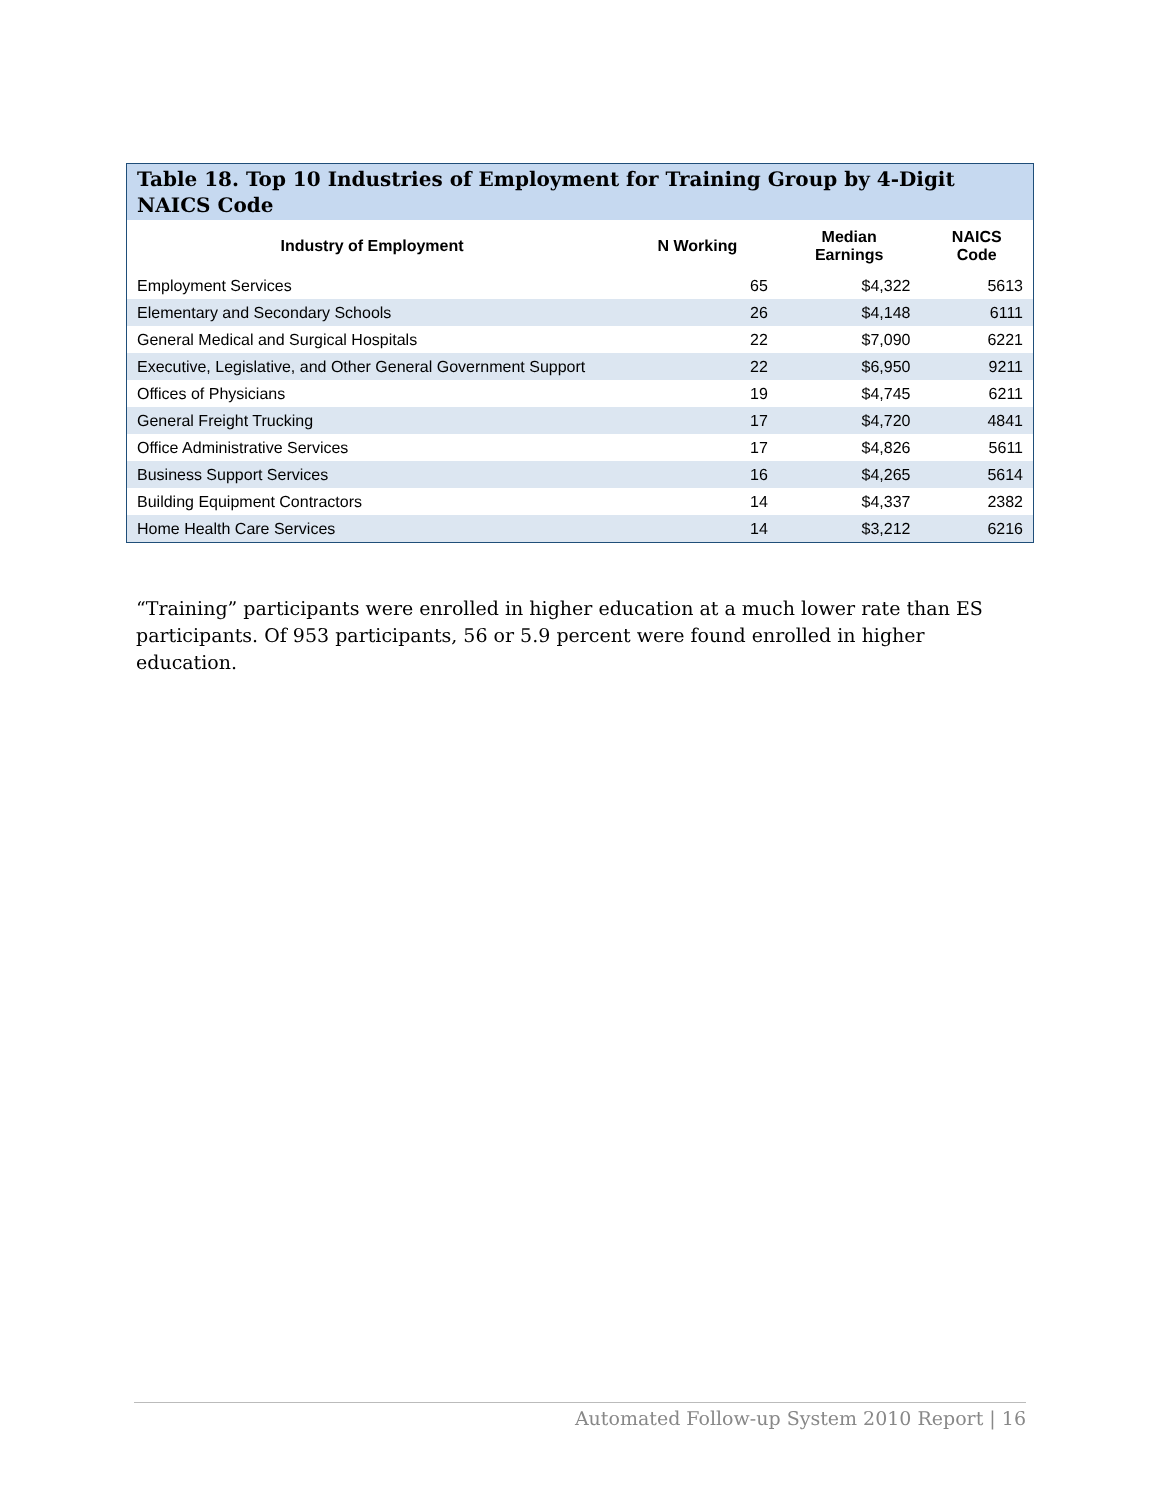Table 18. Top 10 Industries of Employment for Training Group by 4-Digit NAICS Code
| Industry of Employment | N Working | Median Earnings | NAICS Code |
| --- | --- | --- | --- |
| Employment Services | 65 | $4,322 | 5613 |
| Elementary and Secondary Schools | 26 | $4,148 | 6111 |
| General Medical and Surgical Hospitals | 22 | $7,090 | 6221 |
| Executive, Legislative, and Other General Government Support | 22 | $6,950 | 9211 |
| Offices of Physicians | 19 | $4,745 | 6211 |
| General Freight Trucking | 17 | $4,720 | 4841 |
| Office Administrative Services | 17 | $4,826 | 5611 |
| Business Support Services | 16 | $4,265 | 5614 |
| Building Equipment Contractors | 14 | $4,337 | 2382 |
| Home Health Care Services | 14 | $3,212 | 6216 |
“Training” participants were enrolled in higher education at a much lower rate than ES participants. Of 953 participants, 56 or 5.9 percent were found enrolled in higher education.
Automated Follow-up System 2010 Report | 16